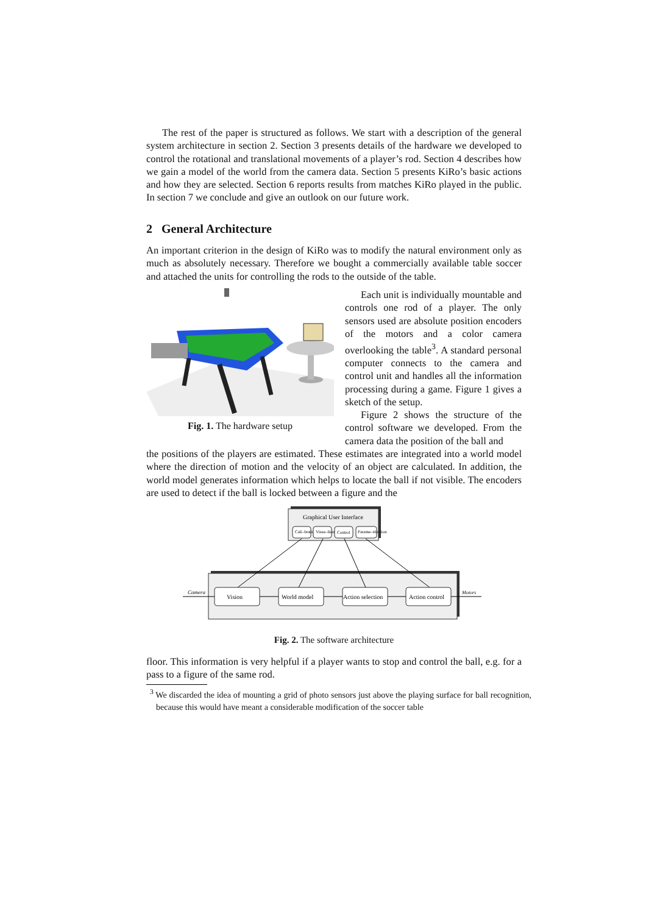The rest of the paper is structured as follows. We start with a description of the general system architecture in section 2. Section 3 presents details of the hardware we developed to control the rotational and translational movements of a player’s rod. Section 4 describes how we gain a model of the world from the camera data. Section 5 presents KiRo’s basic actions and how they are selected. Section 6 reports results from matches KiRo played in the public. In section 7 we conclude and give an outlook on our future work.
2 General Architecture
An important criterion in the design of KiRo was to modify the natural environment only as much as absolutely necessary. Therefore we bought a commercially available table soccer and attached the units for controlling the rods to the outside of the table.
Fig. 1. The hardware setup Each unit is individually mountable and controls one rod of a player. The only sensors used are absolute position encoders of the motors and a color camera overlooking the table<sup>3</sup>. A standard personal computer connects to the camera and control unit and handles all the information processing during a game. Figure 1 gives a sketch of the setup.
Figure 2 shows the structure of the control software we developed. From the camera data the position of the ball and
the positions of the players are estimated. These estimates are integrated into a world model where the direction of motion and the velocity of an object are calculated. In addition, the world model generates information which helps to locate the ball if not visible. The encoders are used to detect if the ball is locked between a figure and the
Graphical User Interface
Cali–bration
Visua–lization
Control
Parame–trization
Vision
World model
Action selection
Action control
Camera
Motors
Fig. 2. The software architecture
floor. This information is very helpful if a player wants to stop and control the ball, e.g. for a pass to a figure of the same rod.
<sup>3</sup> We discarded the idea of mounting a grid of photo sensors just above the playing surface for ball recognition, because this would have meant a considerable modification of the soccer table